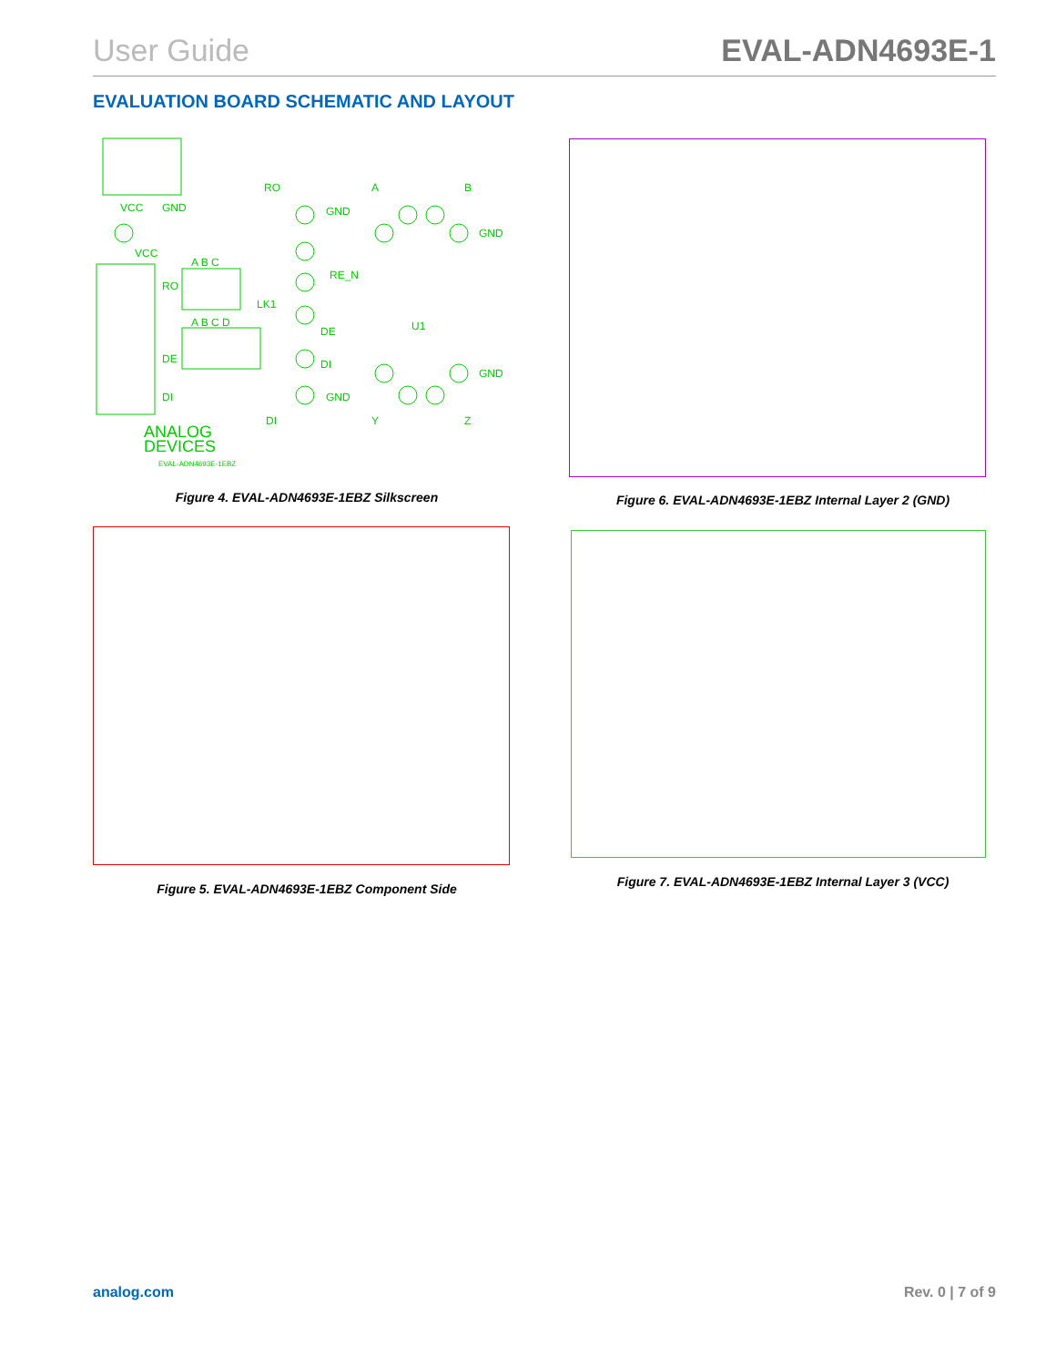User Guide EVAL-ADN4693E-1
EVALUATION BOARD SCHEMATIC AND LAYOUT
VCC
GND
RO
GND
A
B
VCC
A B C
RO
LK1
RE_N
U1
A B C D
DE
DI
DE
DI
GND
GND
GND
DI
Y
Z
ANALOG
DEVICES
EVAL-ADN4693E-1EBZ
Figure 4. EVAL-ADN4693E-1EBZ Silkscreen Figure 6. EVAL-ADN4693E-1EBZ Internal Layer 2 (GND)
Figure 5. EVAL-ADN4693E-1EBZ Component Side Figure 7. EVAL-ADN4693E-1EBZ Internal Layer 3 (VCC)
analog.com Rev. 0 | 7 of 9